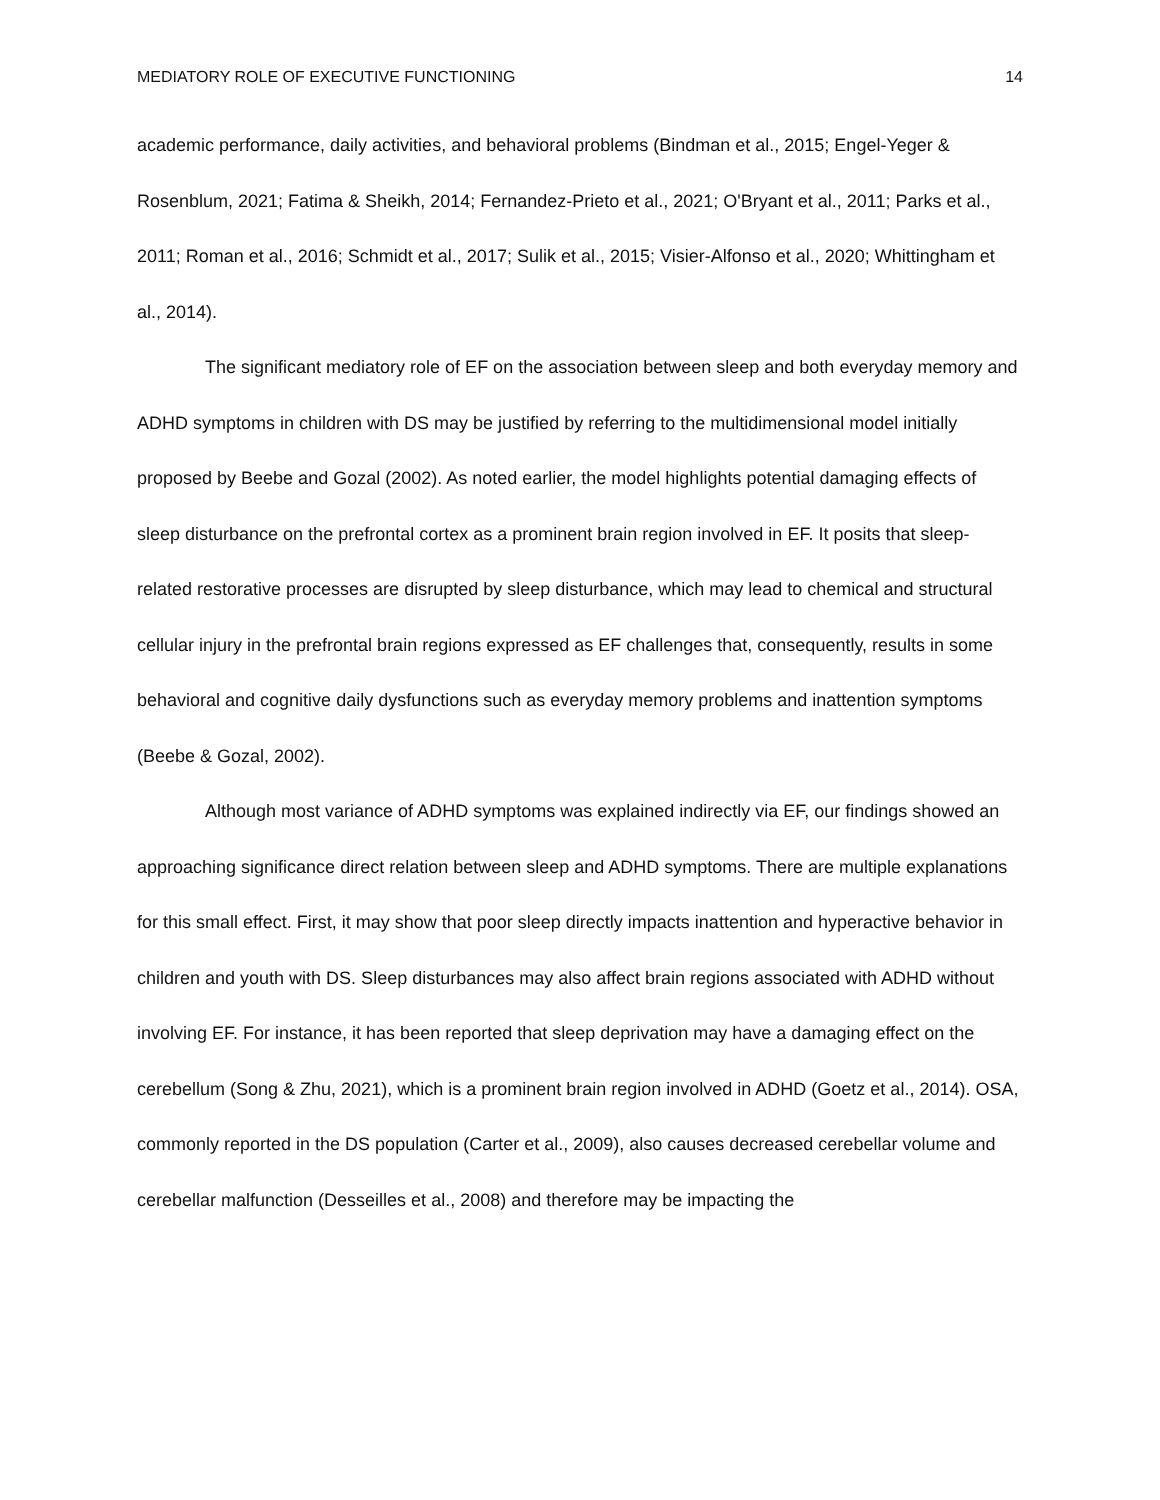MEDIATORY ROLE OF EXECUTIVE FUNCTIONING 14
academic performance, daily activities, and behavioral problems (Bindman et al., 2015; Engel-Yeger & Rosenblum, 2021; Fatima & Sheikh, 2014; Fernandez-Prieto et al., 2021; O'Bryant et al., 2011; Parks et al., 2011; Roman et al., 2016; Schmidt et al., 2017; Sulik et al., 2015; Visier-Alfonso et al., 2020; Whittingham et al., 2014).
The significant mediatory role of EF on the association between sleep and both everyday memory and ADHD symptoms in children with DS may be justified by referring to the multidimensional model initially proposed by Beebe and Gozal (2002). As noted earlier, the model highlights potential damaging effects of sleep disturbance on the prefrontal cortex as a prominent brain region involved in EF. It posits that sleep-related restorative processes are disrupted by sleep disturbance, which may lead to chemical and structural cellular injury in the prefrontal brain regions expressed as EF challenges that, consequently, results in some behavioral and cognitive daily dysfunctions such as everyday memory problems and inattention symptoms (Beebe & Gozal, 2002).
Although most variance of ADHD symptoms was explained indirectly via EF, our findings showed an approaching significance direct relation between sleep and ADHD symptoms. There are multiple explanations for this small effect. First, it may show that poor sleep directly impacts inattention and hyperactive behavior in children and youth with DS. Sleep disturbances may also affect brain regions associated with ADHD without involving EF. For instance, it has been reported that sleep deprivation may have a damaging effect on the cerebellum (Song & Zhu, 2021), which is a prominent brain region involved in ADHD (Goetz et al., 2014). OSA, commonly reported in the DS population (Carter et al., 2009), also causes decreased cerebellar volume and cerebellar malfunction (Desseilles et al., 2008) and therefore may be impacting the